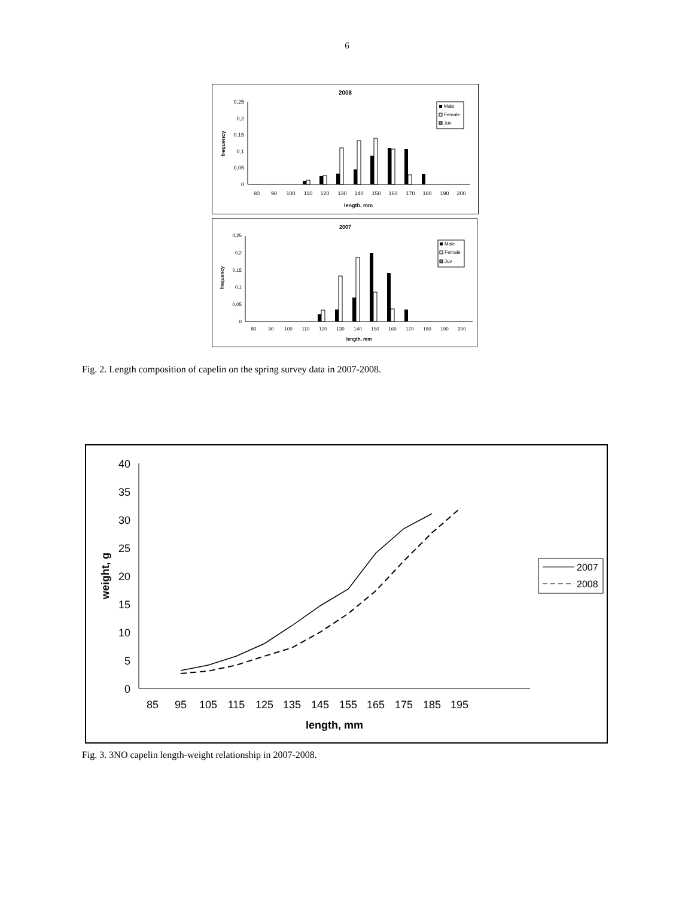6
2008
0
0,05
0,1
0,15
0,2
0,25
80
90
100
110
120
130
140
150
160
170
180
190
200
length, mm
frequency
Male
Female
Juv
2007
0
0,05
0,1
0,15
0,2
0,25
80
90
100
110
120
130
140
150
160
170
180
190
200
length, mm
frequency
Male
Female
Juv
Fig. 2. Length composition of capelin on the spring survey data in 2007-2008.
0
5
10
15
20
25
30
35
40
85
95
105
115
125
135
145
155
165
175
185
195
length, mm
weight, g
2007
2008
Fig. 3. 3NO capelin length-weight relationship in 2007-2008.